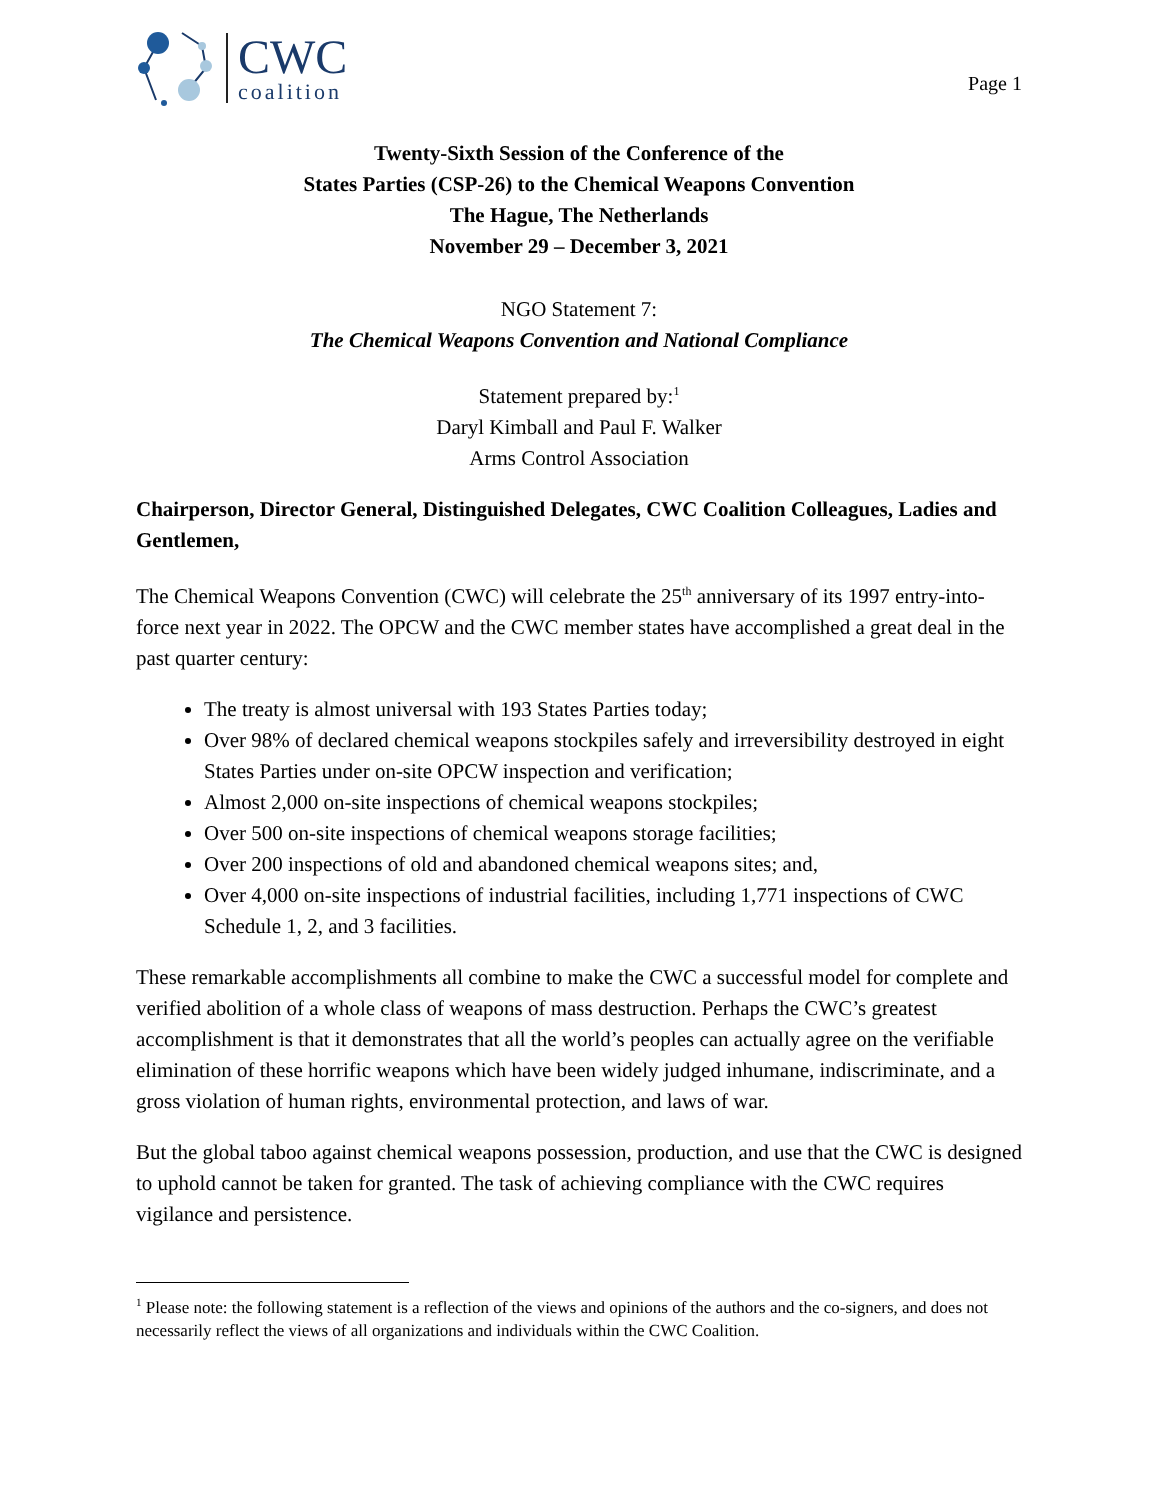CWC
coalition
Page 1
Twenty-Sixth Session of the Conference of the
States Parties (CSP-26) to the Chemical Weapons Convention
The Hague, The Netherlands
November 29 – December 3, 2021
NGO Statement 7:
The Chemical Weapons Convention and National Compliance
Statement prepared by:<sup>1</sup>
Daryl Kimball and Paul F. Walker
Arms Control Association
Chairperson, Director General, Distinguished Delegates, CWC Coalition Colleagues, Ladies and Gentlemen,
The Chemical Weapons Convention (CWC) will celebrate the 25<sup>th</sup> anniversary of its 1997 entry-into-force next year in 2022. The OPCW and the CWC member states have accomplished a great deal in the past quarter century:
The treaty is almost universal with 193 States Parties today;
Over 98% of declared chemical weapons stockpiles safely and irreversibility destroyed in eight States Parties under on-site OPCW inspection and verification;
Almost 2,000 on-site inspections of chemical weapons stockpiles;
Over 500 on-site inspections of chemical weapons storage facilities;
Over 200 inspections of old and abandoned chemical weapons sites; and,
Over 4,000 on-site inspections of industrial facilities, including 1,771 inspections of CWC Schedule 1, 2, and 3 facilities.
These remarkable accomplishments all combine to make the CWC a successful model for complete and verified abolition of a whole class of weapons of mass destruction. Perhaps the CWC’s greatest accomplishment is that it demonstrates that all the world’s peoples can actually agree on the verifiable elimination of these horrific weapons which have been widely judged inhumane, indiscriminate, and a gross violation of human rights, environmental protection, and laws of war.
But the global taboo against chemical weapons possession, production, and use that the CWC is designed to uphold cannot be taken for granted. The task of achieving compliance with the CWC requires vigilance and persistence.
<sup>1</sup> Please note: the following statement is a reflection of the views and opinions of the authors and the co-signers, and does not necessarily reflect the views of all organizations and individuals within the CWC Coalition.